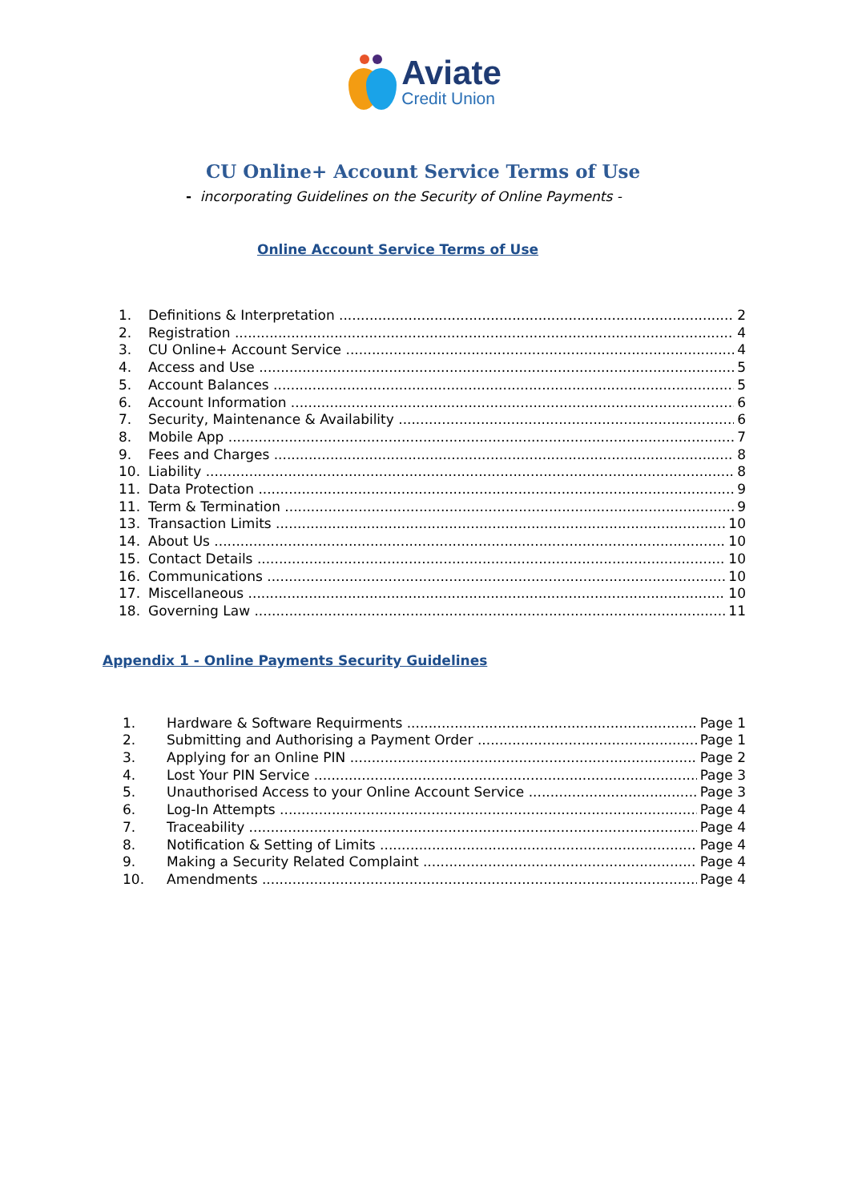Aviate
Credit Union
CU Online+ Account Service Terms of Use
- incorporating Guidelines on the Security of Online Payments -
Online Account Service Terms of Use
1. Definitions & Interpretation 2
2. Registration 4
3. CU Online+ Account Service 4
4. Access and Use 5
5. Account Balances 5
6. Account Information 6
7. Security, Maintenance & Availability 6
8. Mobile App 7
9. Fees and Charges 8
10. Liability 8
11. Data Protection 9
11. Term & Termination 9
13. Transaction Limits 10
14. About Us 10
15. Contact Details 10
16. Communications 10
17. Miscellaneous 10
18. Governing Law 11
Appendix 1 - Online Payments Security Guidelines
1. Hardware & Software Requirments Page 1
2. Submitting and Authorising a Payment Order Page 1
3. Applying for an Online PIN Page 2
4. Lost Your PIN Service Page 3
5. Unauthorised Access to your Online Account Service Page 3
6. Log-In Attempts Page 4
7. Traceability Page 4
8. Notification & Setting of Limits Page 4
9. Making a Security Related Complaint Page 4
10. Amendments Page 4